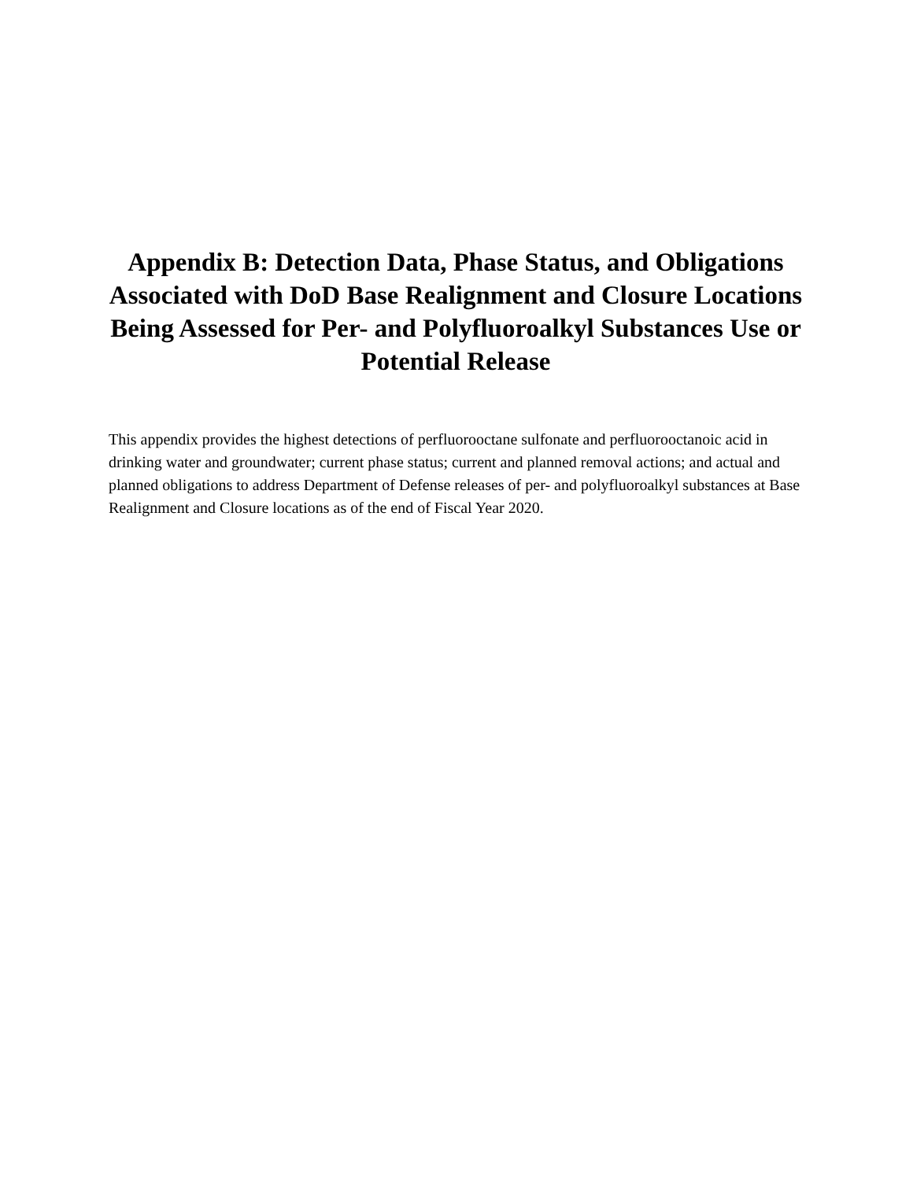Appendix B: Detection Data, Phase Status, and Obligations Associated with DoD Base Realignment and Closure Locations Being Assessed for Per- and Polyfluoroalkyl Substances Use or Potential Release
This appendix provides the highest detections of perfluorooctane sulfonate and perfluorooctanoic acid in drinking water and groundwater; current phase status; current and planned removal actions; and actual and planned obligations to address Department of Defense releases of per- and polyfluoroalkyl substances at Base Realignment and Closure locations as of the end of Fiscal Year 2020.